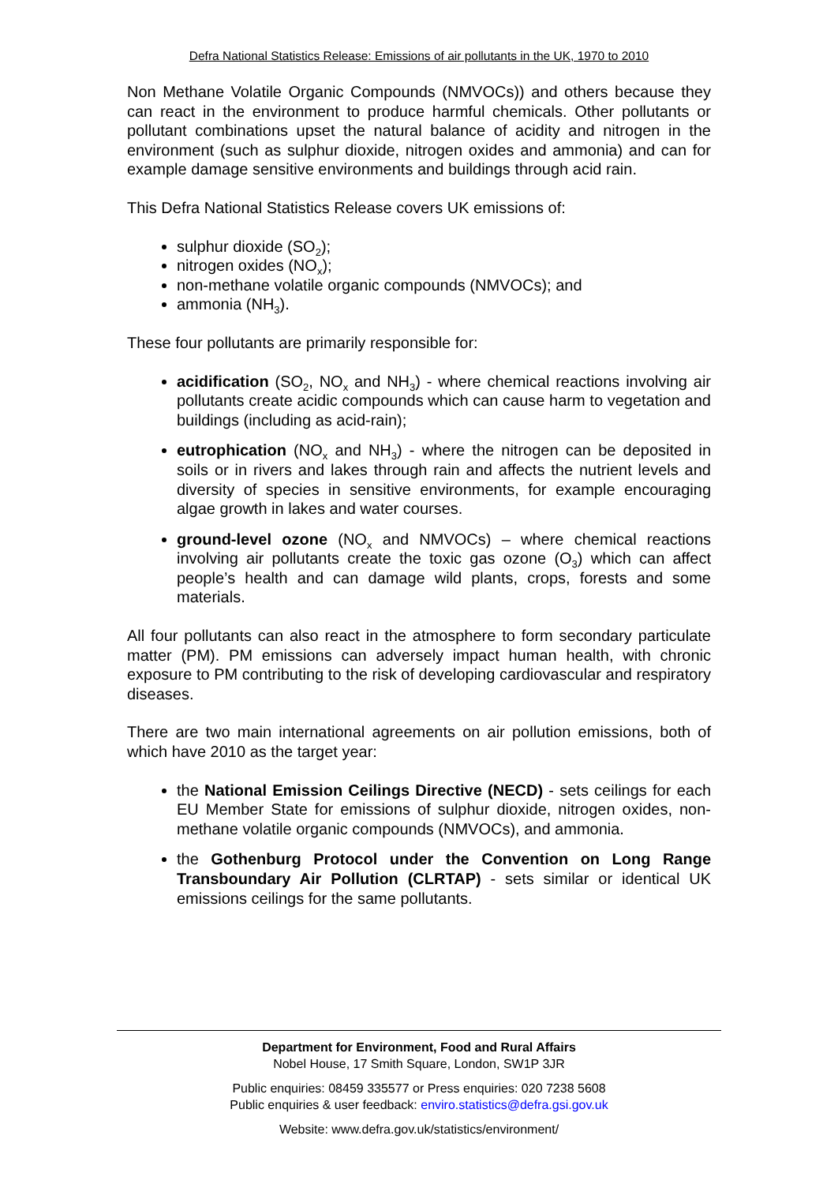Defra National Statistics Release: Emissions of air pollutants in the UK, 1970 to 2010
Non Methane Volatile Organic Compounds (NMVOCs)) and others because they can react in the environment to produce harmful chemicals. Other pollutants or pollutant combinations upset the natural balance of acidity and nitrogen in the environment (such as sulphur dioxide, nitrogen oxides and ammonia) and can for example damage sensitive environments and buildings through acid rain.
This Defra National Statistics Release covers UK emissions of:
sulphur dioxide (SO<sub>2</sub>);
nitrogen oxides (NO<sub>x</sub>);
non-methane volatile organic compounds (NMVOCs); and
ammonia (NH<sub>3</sub>).
These four pollutants are primarily responsible for:
acidification (SO<sub>2</sub>, NO<sub>x</sub> and NH<sub>3</sub>) - where chemical reactions involving air pollutants create acidic compounds which can cause harm to vegetation and buildings (including as acid-rain);
eutrophication (NO<sub>x</sub> and NH<sub>3</sub>) - where the nitrogen can be deposited in soils or in rivers and lakes through rain and affects the nutrient levels and diversity of species in sensitive environments, for example encouraging algae growth in lakes and water courses.
ground-level ozone (NO<sub>x</sub> and NMVOCs) – where chemical reactions involving air pollutants create the toxic gas ozone (O<sub>3</sub>) which can affect people’s health and can damage wild plants, crops, forests and some materials.
All four pollutants can also react in the atmosphere to form secondary particulate matter (PM). PM emissions can adversely impact human health, with chronic exposure to PM contributing to the risk of developing cardiovascular and respiratory diseases.
There are two main international agreements on air pollution emissions, both of which have 2010 as the target year:
the National Emission Ceilings Directive (NECD) - sets ceilings for each EU Member State for emissions of sulphur dioxide, nitrogen oxides, non-methane volatile organic compounds (NMVOCs), and ammonia.
the Gothenburg Protocol under the Convention on Long Range Transboundary Air Pollution (CLRTAP) - sets similar or identical UK emissions ceilings for the same pollutants.
Department for Environment, Food and Rural Affairs
Nobel House, 17 Smith Square, London, SW1P 3JR
Public enquiries: 08459 335577 or Press enquiries: 020 7238 5608
Public enquiries & user feedback: enviro.statistics@defra.gsi.gov.uk
Website: www.defra.gov.uk/statistics/environment/